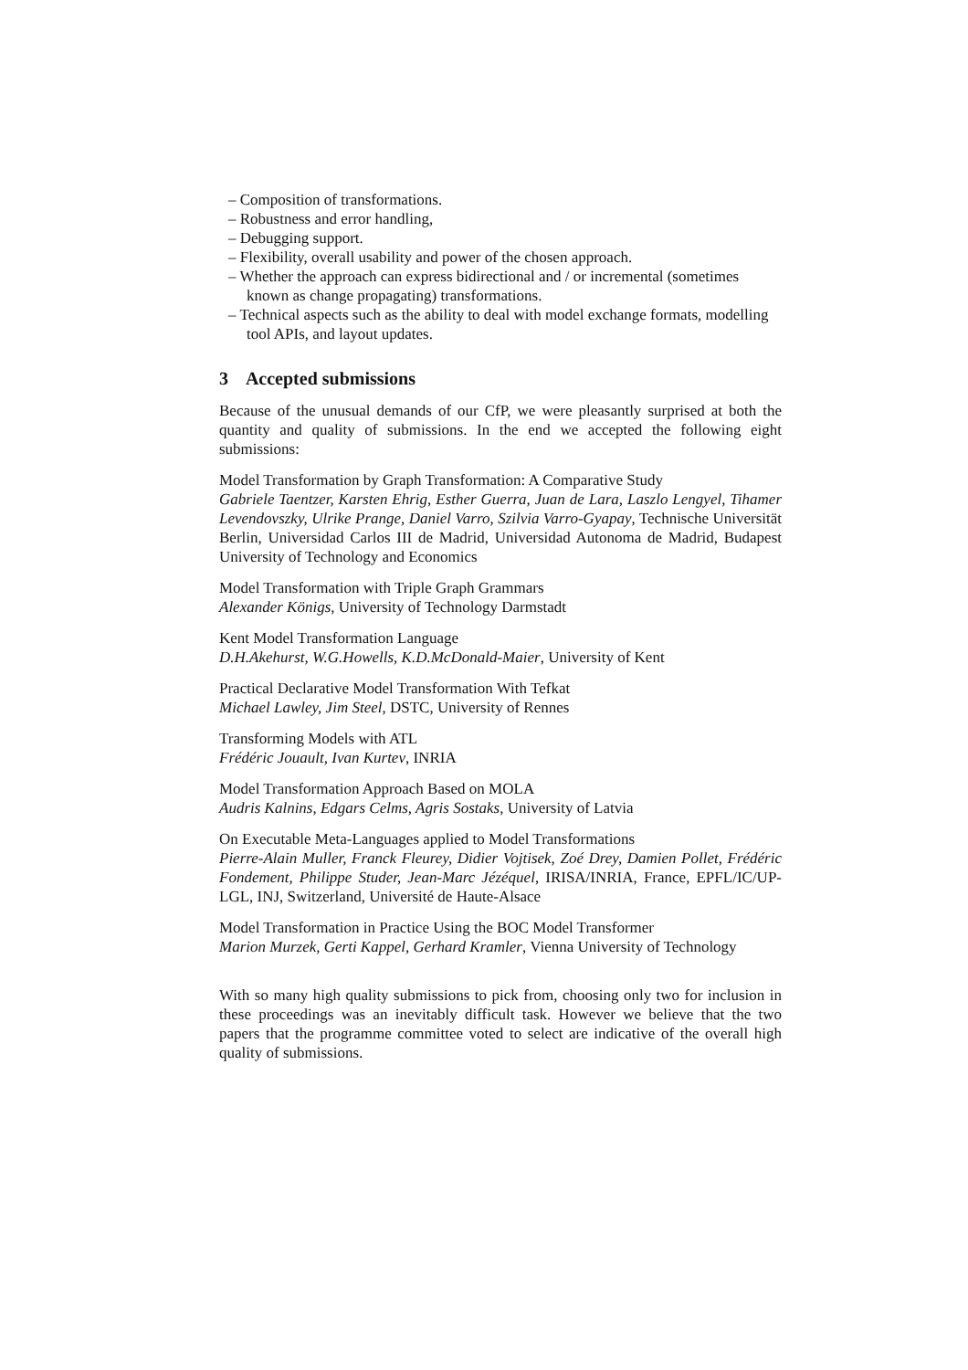– Composition of transformations.
– Robustness and error handling,
– Debugging support.
– Flexibility, overall usability and power of the chosen approach.
– Whether the approach can express bidirectional and / or incremental (sometimes known as change propagating) transformations.
– Technical aspects such as the ability to deal with model exchange formats, modelling tool APIs, and layout updates.
3 Accepted submissions
Because of the unusual demands of our CfP, we were pleasantly surprised at both the quantity and quality of submissions. In the end we accepted the following eight submissions:
Model Transformation by Graph Transformation: A Comparative Study
Gabriele Taentzer, Karsten Ehrig, Esther Guerra, Juan de Lara, Laszlo Lengyel, Tihamer Levendovszky, Ulrike Prange, Daniel Varro, Szilvia Varro-Gyapay, Technische Universität Berlin, Universidad Carlos III de Madrid, Universidad Autonoma de Madrid, Budapest University of Technology and Economics
Model Transformation with Triple Graph Grammars
Alexander Königs, University of Technology Darmstadt
Kent Model Transformation Language
D.H.Akehurst, W.G.Howells, K.D.McDonald-Maier, University of Kent
Practical Declarative Model Transformation With Tefkat
Michael Lawley, Jim Steel, DSTC, University of Rennes
Transforming Models with ATL
Frédéric Jouault, Ivan Kurtev, INRIA
Model Transformation Approach Based on MOLA
Audris Kalnins, Edgars Celms, Agris Sostaks, University of Latvia
On Executable Meta-Languages applied to Model Transformations
Pierre-Alain Muller, Franck Fleurey, Didier Vojtisek, Zoé Drey, Damien Pollet, Frédéric Fondement, Philippe Studer, Jean-Marc Jézéquel, IRISA/INRIA, France, EPFL/IC/UP-LGL, INJ, Switzerland, Université de Haute-Alsace
Model Transformation in Practice Using the BOC Model Transformer
Marion Murzek, Gerti Kappel, Gerhard Kramler, Vienna University of Technology
With so many high quality submissions to pick from, choosing only two for inclusion in these proceedings was an inevitably difficult task. However we believe that the two papers that the programme committee voted to select are indicative of the overall high quality of submissions.